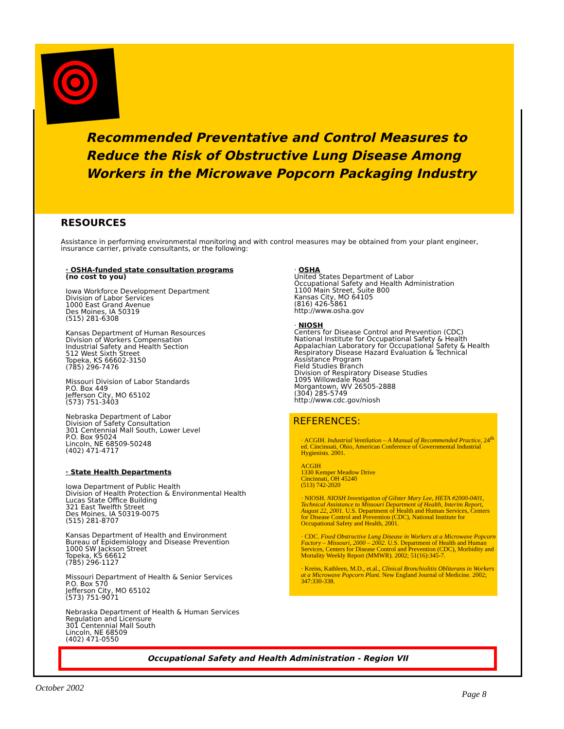Recommended Preventative and Control Measures to
Reduce the Risk of Obstructive Lung Disease Among
Workers in the Microwave Popcorn Packaging Industry
RESOURCES
Assistance in performing environmental monitoring and with control measures may be obtained from your plant engineer, insurance carrier, private consultants, or the following:
· OSHA-funded state consultation programs
(no cost to you)
Iowa Workforce Development Department
Division of Labor Services
1000 East Grand Avenue
Des Moines, IA 50319
(515) 281-6308
Kansas Department of Human Resources
Division of Workers Compensation
Industrial Safety and Health Section
512 West Sixth Street
Topeka, KS 66602-3150
(785) 296-7476
Missouri Division of Labor Standards
P.O. Box 449
Jefferson City, MO 65102
(573) 751-3403
Nebraska Department of Labor
Division of Safety Consultation
301 Centennial Mall South, Lower Level
P.O. Box 95024
Lincoln, NE 68509-50248
(402) 471-4717
· State Health Departments
Iowa Department of Public Health
Division of Health Protection & Environmental Health
Lucas State Office Building
321 East Twelfth Street
Des Moines, IA 50319-0075
(515) 281-8707
Kansas Department of Health and Environment
Bureau of Epidemiology and Disease Prevention
1000 SW Jackson Street
Topeka, KS 66612
(785) 296-1127
Missouri Department of Health & Senior Services
P.O. Box 570
Jefferson City, MO 65102
(573) 751-9071
Nebraska Department of Health & Human Services
Regulation and Licensure
301 Centennial Mall South
Lincoln, NE 68509
(402) 471-0550
· OSHA
United States Department of Labor
Occupational Safety and Health Administration
1100 Main Street, Suite 800
Kansas City, MO 64105
(816) 426-5861
http://www.osha.gov
· NIOSH
Centers for Disease Control and Prevention (CDC)
National Institute for Occupational Safety & Health
Appalachian Laboratory for Occupational Safety & Health
Respiratory Disease Hazard Evaluation & Technical Assistance Program
Field Studies Branch
Division of Respiratory Disease Studies
1095 Willowdale Road
Morgantown, WV 26505-2888
(304) 285-5749
http://www.cdc.gov/niosh
REFERENCES:
· ACGIH. Industrial Ventilation – A Manual of Recommended Practice, 24<sup>th</sup> ed. Cincinnati, Ohio, American Conference of Governmental Industrial Hygienists. 2001.
ACGIH
1330 Kemper Meadow Drive
Cincinnati, OH 45240
(513) 742-2020
· NIOSH. NIOSH Investigation of Gilster Mary Lee, HETA #2000-0401, Technical Assistance to Missouri Department of Health, Interim Report, August 22, 2001. U.S. Department of Health and Human Services, Centers for Disease Control and Prevention (CDC), National Institute for Occupational Safety and Health, 2001.
· CDC. Fixed Obstructive Lung Disease in Workers at a Microwave Popcorn Factory – Missouri, 2000 – 2002. U.S. Department of Health and Human Services, Centers for Disease Control and Prevention (CDC), Morbidity and Mortality Weekly Report (MMWR). 2002; 51(16):345-7.
· Kreiss, Kathleen, M.D., et.al., Clinical Bronchiolitis Obliterans in Workers at a Microwave Popcorn Plant. New England Journal of Medicine. 2002; 347:330-338.
Occupational Safety and Health Administration - Region VII
October 2002
Page 8